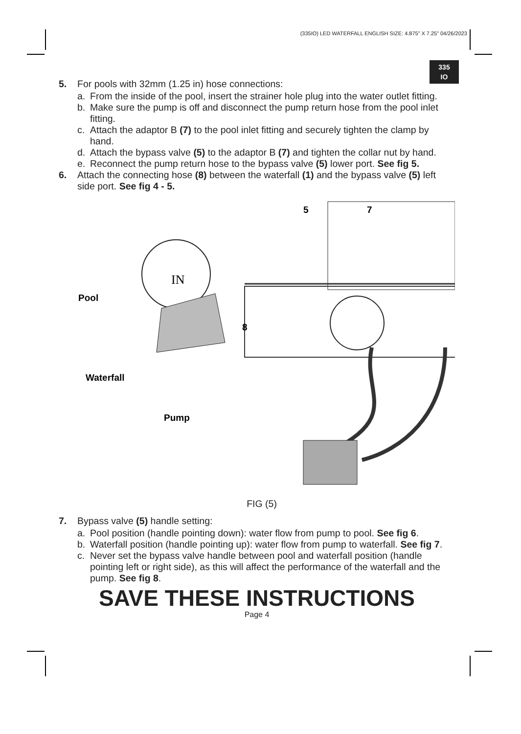(335IO) LED WATERFALL ENGLISH SIZE: 4.875” X 7.25” 04/26/2023
335
IO
5. For pools with 32mm (1.25 in) hose connections:
a. From the inside of the pool, insert the strainer hole plug into the water outlet fitting.
b. Make sure the pump is off and disconnect the pump return hose from the pool inlet fitting.
c. Attach the adaptor B (7) to the pool inlet fitting and securely tighten the clamp by hand.
d. Attach the bypass valve (5) to the adaptor B (7) and tighten the collar nut by hand.
e. Reconnect the pump return hose to the bypass valve (5) lower port. See fig 5.
6. Attach the connecting hose (8) between the waterfall (1) and the bypass valve (5) left side port. See fig 4 - 5.
5
7
IN
Pool
Waterfall
Pump
8
FIG (5)
7. Bypass valve (5) handle setting:
a. Pool position (handle pointing down): water flow from pump to pool. See fig 6.
b. Waterfall position (handle pointing up): water flow from pump to waterfall. See fig 7.
c. Never set the bypass valve handle between pool and waterfall position (handle pointing left or right side), as this will affect the performance of the waterfall and the pump. See fig 8.
SAVE THESE INSTRUCTIONS
Page 4